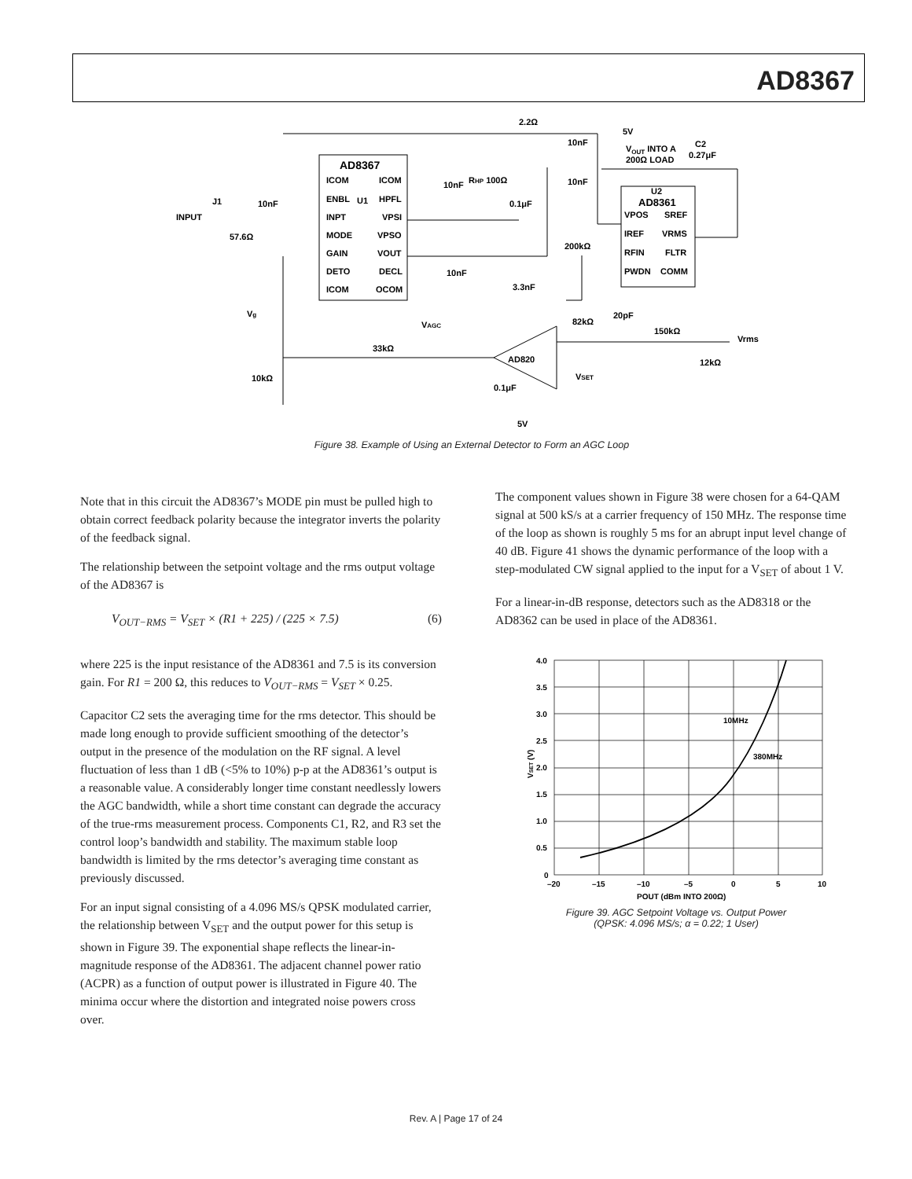AD8367
AD8367
ICOM
ENBL
U1
INPT
MODE
GAIN
DETO
ICOM
ICOM
HPFL
VPSI
VPSO
VOUT
DECL
OCOM
U2
AD8361
VPOS
IREF
RFIN
PWDN
SREF
VRMS
FLTR
COMM
INPUT
J1
10nF
57.6Ω
2.2Ω
5V
10nF
VOUT INTO A
200Ω LOAD
C2
0.27μF
10nF
10nF
RHP 100Ω
0.1μF
200kΩ
10nF
3.3nF
82kΩ
20pF
150kΩ
Vrms
Vg
VAGC
33kΩ
10kΩ
AD820
VSET
12kΩ
0.1μF
5V
Figure 38. Example of Using an External Detector to Form an AGC Loop
Note that in this circuit the AD8367’s MODE pin must be pulled high to obtain correct feedback polarity because the integrator inverts the polarity of the feedback signal.
The relationship between the setpoint voltage and the rms output voltage of the AD8367 is
V<sub>OUT−RMS</sub> = V<sub>SET</sub> × (R1 + 225) / (225 × 7.5) (6)
where 225 is the input resistance of the AD8361 and 7.5 is its conversion gain. For R1 = 200 Ω, this reduces to V<sub>OUT−RMS</sub> = V<sub>SET</sub> × 0.25.
Capacitor C2 sets the averaging time for the rms detector. This should be made long enough to provide sufficient smoothing of the detector’s output in the presence of the modulation on the RF signal. A level fluctuation of less than 1 dB (<5% to 10%) p-p at the AD8361’s output is a reasonable value. A considerably longer time constant needlessly lowers the AGC bandwidth, while a short time constant can degrade the accuracy of the true-rms measurement process. Components C1, R2, and R3 set the control loop’s bandwidth and stability. The maximum stable loop bandwidth is limited by the rms detector’s averaging time constant as previously discussed.
For an input signal consisting of a 4.096 MS/s QPSK modulated carrier, the relationship between V<sub>SET</sub> and the output power for this setup is shown in Figure 39. The exponential shape reflects the linear-in-magnitude response of the AD8361. The adjacent channel power ratio (ACPR) as a function of output power is illustrated in Figure 40. The minima occur where the distortion and integrated noise powers cross over.
The component values shown in Figure 38 were chosen for a 64-QAM signal at 500 kS/s at a carrier frequency of 150 MHz. The response time of the loop as shown is roughly 5 ms for an abrupt input level change of 40 dB. Figure 41 shows the dynamic performance of the loop with a step-modulated CW signal applied to the input for a V<sub>SET</sub> of about 1 V.
For a linear-in-dB response, detectors such as the AD8318 or the AD8362 can be used in place of the AD8361.
4.0
3.5
3.0
2.5
2.0
1.5
1.0
0.5
0
–20
–15
–10
–5
0
5
10
POUT (dBm INTO 200Ω)
10MHz
380MHz
VSET (V)
Figure 39. AGC Setpoint Voltage vs. Output Power
(QPSK: 4.096 MS/s; α = 0.22; 1 User)
Rev. A | Page 17 of 24